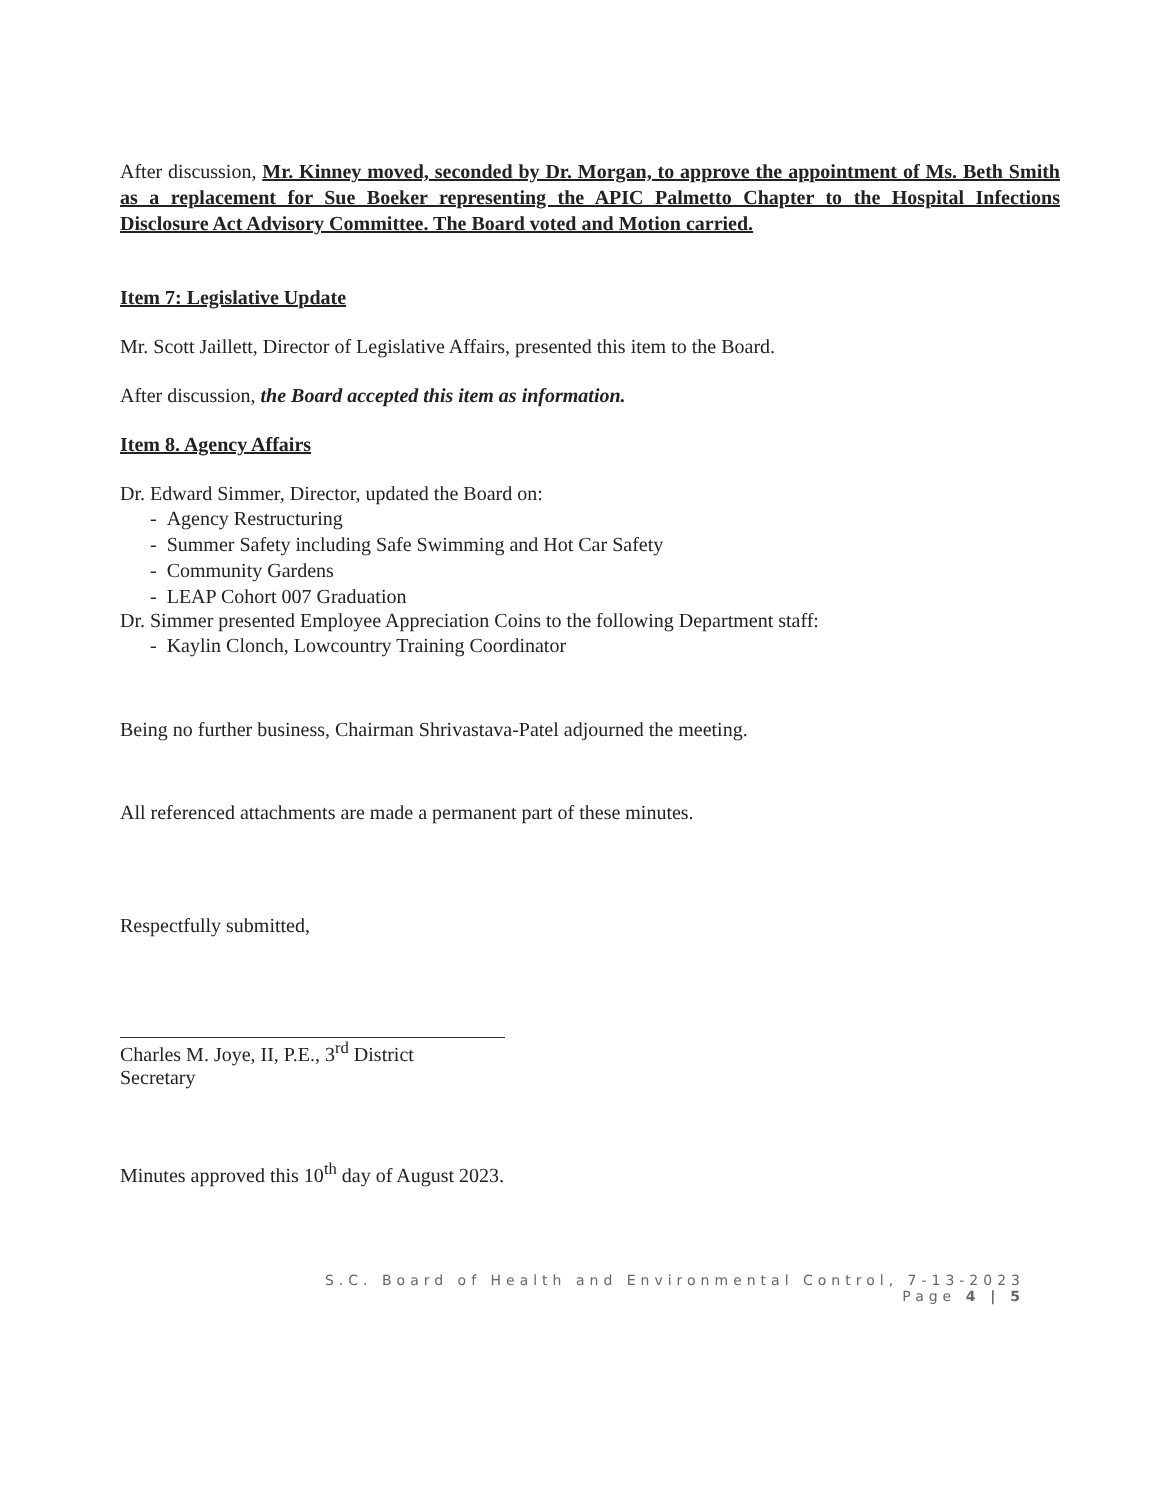After discussion, Mr. Kinney moved, seconded by Dr. Morgan, to approve the appointment of Ms. Beth Smith as a replacement for Sue Boeker representing the APIC Palmetto Chapter to the Hospital Infections Disclosure Act Advisory Committee. The Board voted and Motion carried.
Item 7: Legislative Update
Mr. Scott Jaillett, Director of Legislative Affairs, presented this item to the Board.
After discussion, the Board accepted this item as information.
Item 8. Agency Affairs
Dr. Edward Simmer, Director, updated the Board on:
- Agency Restructuring
- Summer Safety including Safe Swimming and Hot Car Safety
- Community Gardens
- LEAP Cohort 007 Graduation
Dr. Simmer presented Employee Appreciation Coins to the following Department staff:
- Kaylin Clonch, Lowcountry Training Coordinator
Being no further business, Chairman Shrivastava-Patel adjourned the meeting.
All referenced attachments are made a permanent part of these minutes.
Respectfully submitted,
Charles M. Joye, II, P.E., 3<sup>rd</sup> District
Secretary
Minutes approved this 10<sup>th</sup> day of August 2023.
S.C. Board of Health and Environmental Control, 7-13-2023
Page 4 | 5